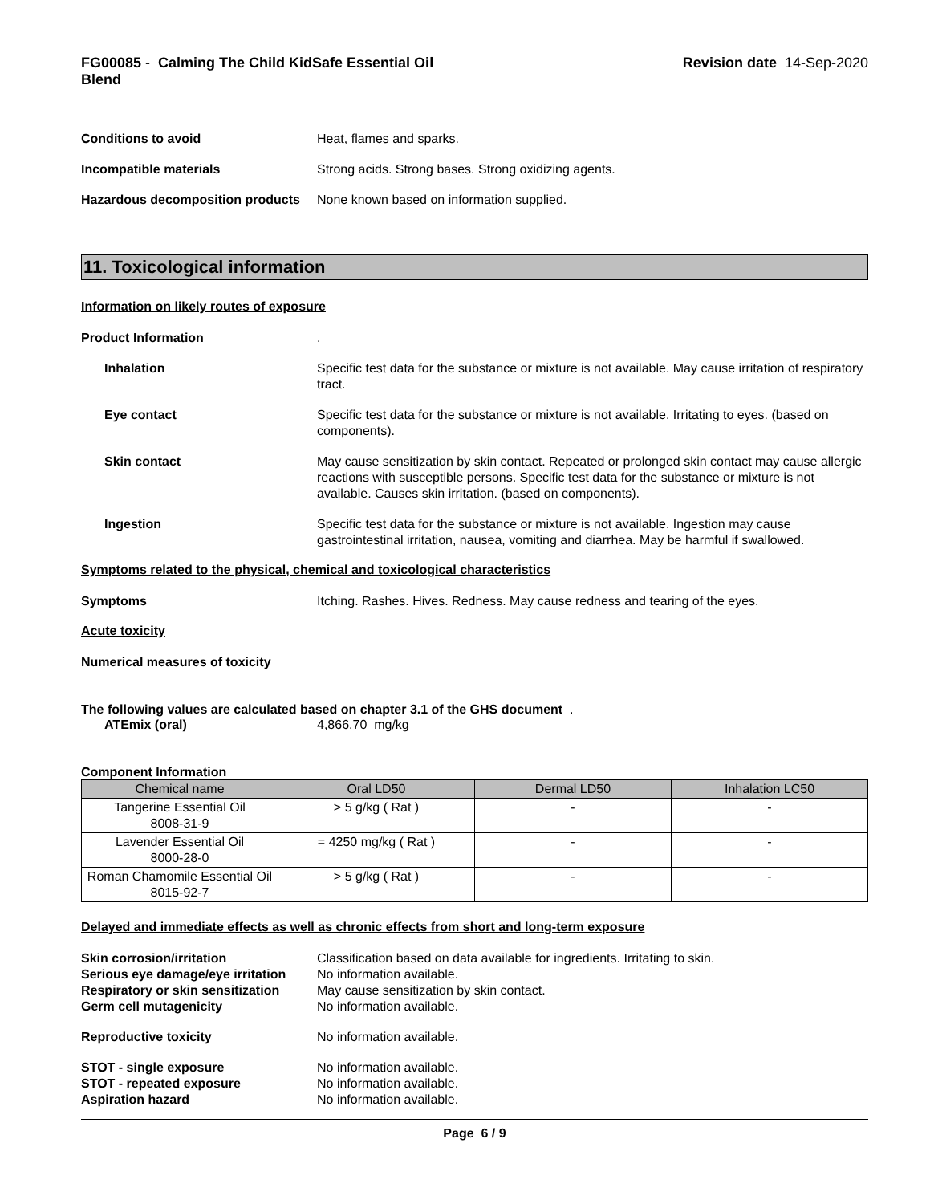FG00085 - Calming The Child KidSafe Essential Oil
Blend
Revision date 14-Sep-2020
Conditions to avoid Heat, flames and sparks.
Incompatible materials Strong acids. Strong bases. Strong oxidizing agents.
Hazardous decomposition products
None known based on information supplied.
11. Toxicological information
Information on likely routes of exposure
Product Information .
Inhalation Specific test data for the substance or mixture is not available. May cause irritation of respiratory tract.
Eye contact Specific test data for the substance or mixture is not available. Irritating to eyes. (based on components).
Skin contact May cause sensitization by skin contact. Repeated or prolonged skin contact may cause allergic reactions with susceptible persons. Specific test data for the substance or mixture is not available. Causes skin irritation. (based on components).
Ingestion Specific test data for the substance or mixture is not available. Ingestion may cause gastrointestinal irritation, nausea, vomiting and diarrhea. May be harmful if swallowed.
Symptoms related to the physical, chemical and toxicological characteristics
Symptoms Itching. Rashes. Hives. Redness. May cause redness and tearing of the eyes.
Acute toxicity
Numerical measures of toxicity
The following values are calculated based on chapter 3.1 of the GHS document .
ATEmix (oral) 4,866.70 mg/kg
Component Information
| Chemical name | Oral LD50 | Dermal LD50 | Inhalation LC50 |
| --- | --- | --- | --- |
| Tangerine Essential Oil 8008-31-9 | > 5 g/kg ( Rat ) | - | - |
| Lavender Essential Oil 8000-28-0 | = 4250 mg/kg ( Rat ) | - | - |
| Roman Chamomile Essential Oil 8015-92-7 | > 5 g/kg ( Rat ) | - | - |
Delayed and immediate effects as well as chronic effects from short and long-term exposure
Skin corrosion/irritation Classification based on data available for ingredients. Irritating to skin.
Serious eye damage/eye irritation
No information available.
Respiratory or skin sensitization
May cause sensitization by skin contact.
Germ cell mutagenicity No information available.
Reproductive toxicity No information available.
STOT - single exposure No information available.
STOT - repeated exposure No information available.
Aspiration hazard No information available.
Page 6 / 9